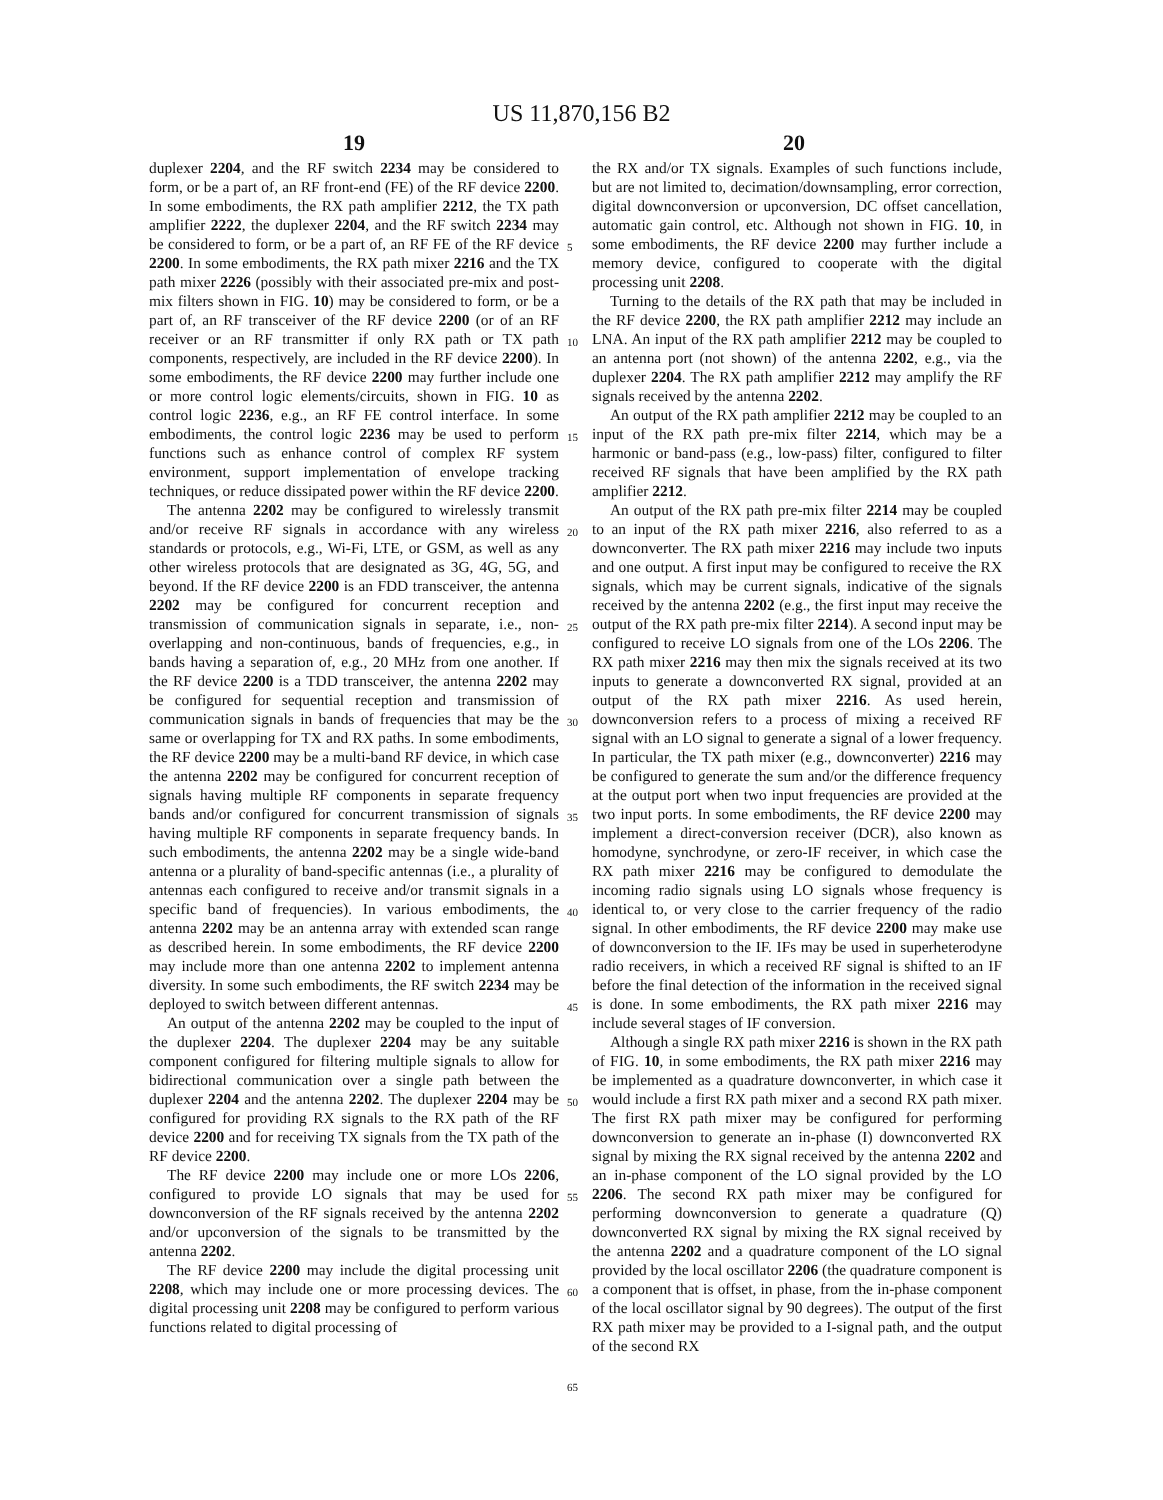US 11,870,156 B2
19 20
duplexer 2204, and the RF switch 2234 may be considered to form, or be a part of, an RF front-end (FE) of the RF device 2200. In some embodiments, the RX path amplifier 2212, the TX path amplifier 2222, the duplexer 2204, and the RF switch 2234 may be considered to form, or be a part of, an RF FE of the RF device 2200. In some embodiments, the RX path mixer 2216 and the TX path mixer 2226 (possibly with their associated pre-mix and post-mix filters shown in FIG. 10) may be considered to form, or be a part of, an RF transceiver of the RF device 2200 (or of an RF receiver or an RF transmitter if only RX path or TX path components, respectively, are included in the RF device 2200). In some embodiments, the RF device 2200 may further include one or more control logic elements/circuits, shown in FIG. 10 as control logic 2236, e.g., an RF FE control interface. In some embodiments, the control logic 2236 may be used to perform functions such as enhance control of complex RF system environment, support implementation of envelope tracking techniques, or reduce dissipated power within the RF device 2200.
The antenna 2202 may be configured to wirelessly transmit and/or receive RF signals in accordance with any wireless standards or protocols, e.g., Wi-Fi, LTE, or GSM, as well as any other wireless protocols that are designated as 3G, 4G, 5G, and beyond. If the RF device 2200 is an FDD transceiver, the antenna 2202 may be configured for concurrent reception and transmission of communication signals in separate, i.e., non-overlapping and non-continuous, bands of frequencies, e.g., in bands having a separation of, e.g., 20 MHz from one another. If the RF device 2200 is a TDD transceiver, the antenna 2202 may be configured for sequential reception and transmission of communication signals in bands of frequencies that may be the same or overlapping for TX and RX paths. In some embodiments, the RF device 2200 may be a multi-band RF device, in which case the antenna 2202 may be configured for concurrent reception of signals having multiple RF components in separate frequency bands and/or configured for concurrent transmission of signals having multiple RF components in separate frequency bands. In such embodiments, the antenna 2202 may be a single wide-band antenna or a plurality of band-specific antennas (i.e., a plurality of antennas each configured to receive and/or transmit signals in a specific band of frequencies). In various embodiments, the antenna 2202 may be an antenna array with extended scan range as described herein. In some embodiments, the RF device 2200 may include more than one antenna 2202 to implement antenna diversity. In some such embodiments, the RF switch 2234 may be deployed to switch between different antennas.
An output of the antenna 2202 may be coupled to the input of the duplexer 2204. The duplexer 2204 may be any suitable component configured for filtering multiple signals to allow for bidirectional communication over a single path between the duplexer 2204 and the antenna 2202. The duplexer 2204 may be configured for providing RX signals to the RX path of the RF device 2200 and for receiving TX signals from the TX path of the RF device 2200.
The RF device 2200 may include one or more LOs 2206, configured to provide LO signals that may be used for downconversion of the RF signals received by the antenna 2202 and/or upconversion of the signals to be transmitted by the antenna 2202.
The RF device 2200 may include the digital processing unit 2208, which may include one or more processing devices. The digital processing unit 2208 may be configured to perform various functions related to digital processing of
5
10
15
20
25
30
35
40
45
50
55
60
65
the RX and/or TX signals. Examples of such functions include, but are not limited to, decimation/downsampling, error correction, digital downconversion or upconversion, DC offset cancellation, automatic gain control, etc. Although not shown in FIG. 10, in some embodiments, the RF device 2200 may further include a memory device, configured to cooperate with the digital processing unit 2208.
Turning to the details of the RX path that may be included in the RF device 2200, the RX path amplifier 2212 may include an LNA. An input of the RX path amplifier 2212 may be coupled to an antenna port (not shown) of the antenna 2202, e.g., via the duplexer 2204. The RX path amplifier 2212 may amplify the RF signals received by the antenna 2202.
An output of the RX path amplifier 2212 may be coupled to an input of the RX path pre-mix filter 2214, which may be a harmonic or band-pass (e.g., low-pass) filter, configured to filter received RF signals that have been amplified by the RX path amplifier 2212.
An output of the RX path pre-mix filter 2214 may be coupled to an input of the RX path mixer 2216, also referred to as a downconverter. The RX path mixer 2216 may include two inputs and one output. A first input may be configured to receive the RX signals, which may be current signals, indicative of the signals received by the antenna 2202 (e.g., the first input may receive the output of the RX path pre-mix filter 2214). A second input may be configured to receive LO signals from one of the LOs 2206. The RX path mixer 2216 may then mix the signals received at its two inputs to generate a downconverted RX signal, provided at an output of the RX path mixer 2216. As used herein, downconversion refers to a process of mixing a received RF signal with an LO signal to generate a signal of a lower frequency. In particular, the TX path mixer (e.g., downconverter) 2216 may be configured to generate the sum and/or the difference frequency at the output port when two input frequencies are provided at the two input ports. In some embodiments, the RF device 2200 may implement a direct-conversion receiver (DCR), also known as homodyne, synchrodyne, or zero-IF receiver, in which case the RX path mixer 2216 may be configured to demodulate the incoming radio signals using LO signals whose frequency is identical to, or very close to the carrier frequency of the radio signal. In other embodiments, the RF device 2200 may make use of downconversion to the IF. IFs may be used in superheterodyne radio receivers, in which a received RF signal is shifted to an IF before the final detection of the information in the received signal is done. In some embodiments, the RX path mixer 2216 may include several stages of IF conversion.
Although a single RX path mixer 2216 is shown in the RX path of FIG. 10, in some embodiments, the RX path mixer 2216 may be implemented as a quadrature downconverter, in which case it would include a first RX path mixer and a second RX path mixer. The first RX path mixer may be configured for performing downconversion to generate an in-phase (I) downconverted RX signal by mixing the RX signal received by the antenna 2202 and an in-phase component of the LO signal provided by the LO 2206. The second RX path mixer may be configured for performing downconversion to generate a quadrature (Q) downconverted RX signal by mixing the RX signal received by the antenna 2202 and a quadrature component of the LO signal provided by the local oscillator 2206 (the quadrature component is a component that is offset, in phase, from the in-phase component of the local oscillator signal by 90 degrees). The output of the first RX path mixer may be provided to a I-signal path, and the output of the second RX